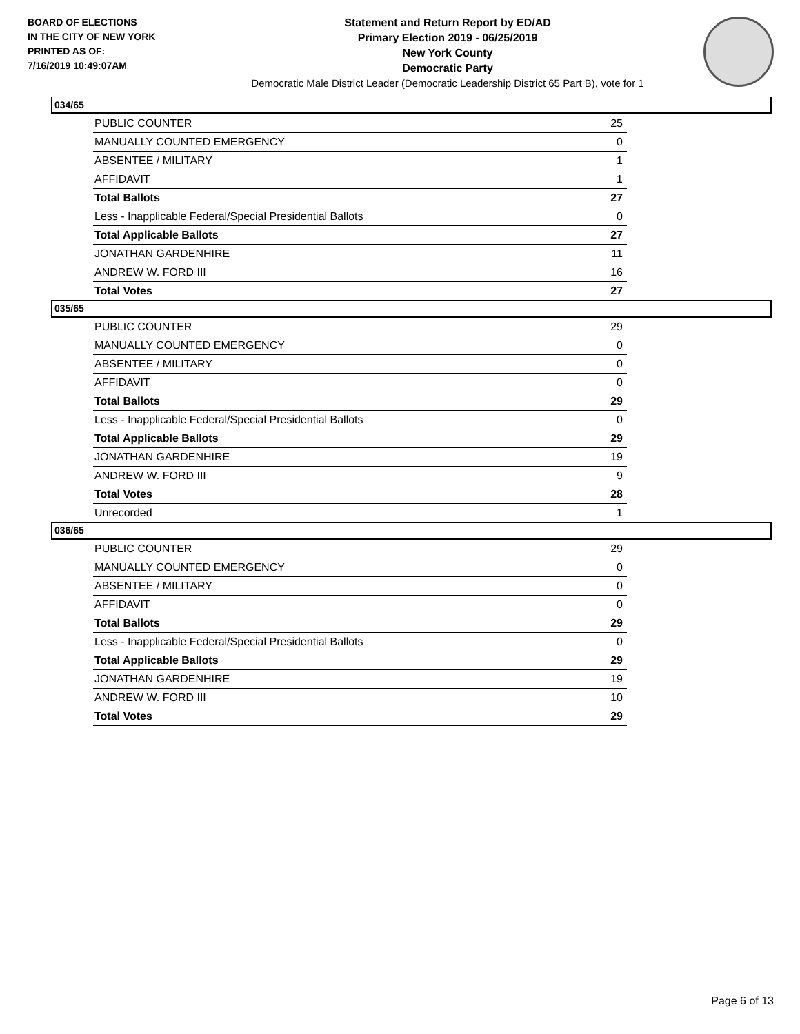BOARD OF ELECTIONS
IN THE CITY OF NEW YORK
PRINTED AS OF:
7/16/2019 10:49:07AM
Statement and Return Report by ED/AD
Primary Election 2019 - 06/25/2019
New York County
Democratic Party
Democratic Male District Leader (Democratic Leadership District 65 Part B), vote for 1
034/65
| PUBLIC COUNTER | 25 |
| MANUALLY COUNTED EMERGENCY | 0 |
| ABSENTEE / MILITARY | 1 |
| AFFIDAVIT | 1 |
| Total Ballots | 27 |
| Less - Inapplicable Federal/Special Presidential Ballots | 0 |
| Total Applicable Ballots | 27 |
| JONATHAN GARDENHIRE | 11 |
| ANDREW W. FORD III | 16 |
| Total Votes | 27 |
035/65
| PUBLIC COUNTER | 29 |
| MANUALLY COUNTED EMERGENCY | 0 |
| ABSENTEE / MILITARY | 0 |
| AFFIDAVIT | 0 |
| Total Ballots | 29 |
| Less - Inapplicable Federal/Special Presidential Ballots | 0 |
| Total Applicable Ballots | 29 |
| JONATHAN GARDENHIRE | 19 |
| ANDREW W. FORD III | 9 |
| Total Votes | 28 |
| Unrecorded | 1 |
036/65
| PUBLIC COUNTER | 29 |
| MANUALLY COUNTED EMERGENCY | 0 |
| ABSENTEE / MILITARY | 0 |
| AFFIDAVIT | 0 |
| Total Ballots | 29 |
| Less - Inapplicable Federal/Special Presidential Ballots | 0 |
| Total Applicable Ballots | 29 |
| JONATHAN GARDENHIRE | 19 |
| ANDREW W. FORD III | 10 |
| Total Votes | 29 |
Page 6 of 13